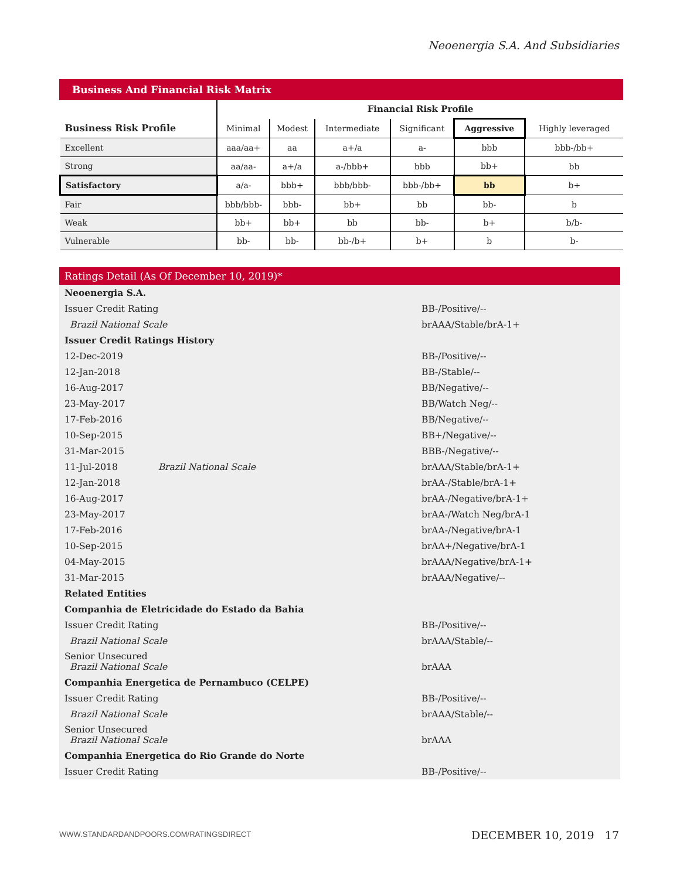Neoenergia S.A. And Subsidiaries
Business And Financial Risk Matrix
| | Financial Risk Profile | | | | | |
| --- | --- | --- | --- | --- | --- | --- |
| Business Risk Profile | Minimal | Modest | Intermediate | Significant | Aggressive | Highly leveraged |
| Excellent | aaa/aa+ | aa | a+/a | a- | bbb | bbb-/bb+ |
| Strong | aa/aa- | a+/a | a-/bbb+ | bbb | bb+ | bb |
| Satisfactory | a/a- | bbb+ | bbb/bbb- | bbb-/bb+ | bb | b+ |
| Fair | bbb/bbb- | bbb- | bb+ | bb | bb- | b |
| Weak | bb+ | bb+ | bb | bb- | b+ | b/b- |
| Vulnerable | bb- | bb- | bb-/b+ | b+ | b | b- |
Ratings Detail (As Of December 10, 2019)*
| Neoenergia S.A. | |
| Issuer Credit Rating | BB-/Positive/-- |
| Brazil National Scale | brAAA/Stable/brA-1+ |
| Issuer Credit Ratings History | |
| 12-Dec-2019 | BB-/Positive/-- |
| 12-Jan-2018 | BB-/Stable/-- |
| 16-Aug-2017 | BB/Negative/-- |
| 23-May-2017 | BB/Watch Neg/-- |
| 17-Feb-2016 | BB/Negative/-- |
| 10-Sep-2015 | BB+/Negative/-- |
| 31-Mar-2015 | BBB-/Negative/-- |
| 11-Jul-2018 Brazil National Scale | brAAA/Stable/brA-1+ |
| 12-Jan-2018 | brAA-/Stable/brA-1+ |
| 16-Aug-2017 | brAA-/Negative/brA-1+ |
| 23-May-2017 | brAA-/Watch Neg/brA-1 |
| 17-Feb-2016 | brAA-/Negative/brA-1 |
| 10-Sep-2015 | brAA+/Negative/brA-1 |
| 04-May-2015 | brAAA/Negative/brA-1+ |
| 31-Mar-2015 | brAAA/Negative/-- |
| Related Entities | |
| Companhia de Eletricidade do Estado da Bahia | |
| Issuer Credit Rating | BB-/Positive/-- |
| Brazil National Scale | brAAA/Stable/-- |
| Senior Unsecured Brazil National Scale | brAAA |
| Companhia Energetica de Pernambuco (CELPE) | |
| Issuer Credit Rating | BB-/Positive/-- |
| Brazil National Scale | brAAA/Stable/-- |
| Senior Unsecured Brazil National Scale | brAAA |
| Companhia Energetica do Rio Grande do Norte | |
| Issuer Credit Rating | BB-/Positive/-- |
WWW.STANDARDANDPOORS.COM/RATINGSDIRECT
DECEMBER 10, 2019 17